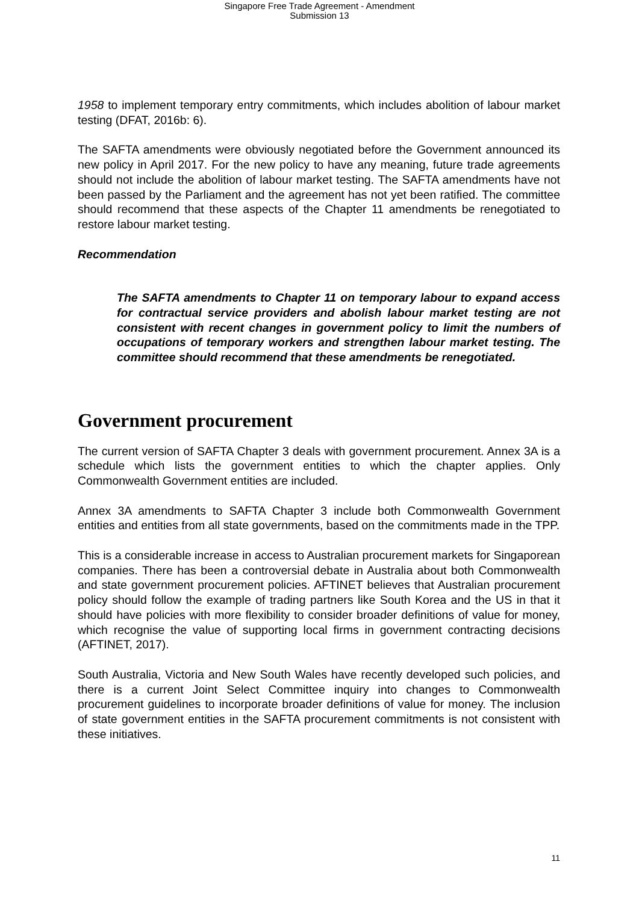Singapore Free Trade Agreement - Amendment
Submission 13
1958 to implement temporary entry commitments, which includes abolition of labour market testing (DFAT, 2016b: 6).
The SAFTA amendments were obviously negotiated before the Government announced its new policy in April 2017. For the new policy to have any meaning, future trade agreements should not include the abolition of labour market testing. The SAFTA amendments have not been passed by the Parliament and the agreement has not yet been ratified. The committee should recommend that these aspects of the Chapter 11 amendments be renegotiated to restore labour market testing.
Recommendation
The SAFTA amendments to Chapter 11 on temporary labour to expand access for contractual service providers and abolish labour market testing are not consistent with recent changes in government policy to limit the numbers of occupations of temporary workers and strengthen labour market testing. The committee should recommend that these amendments be renegotiated.
Government procurement
The current version of SAFTA Chapter 3 deals with government procurement. Annex 3A is a schedule which lists the government entities to which the chapter applies. Only Commonwealth Government entities are included.
Annex 3A amendments to SAFTA Chapter 3 include both Commonwealth Government entities and entities from all state governments, based on the commitments made in the TPP.
This is a considerable increase in access to Australian procurement markets for Singaporean companies. There has been a controversial debate in Australia about both Commonwealth and state government procurement policies. AFTINET believes that Australian procurement policy should follow the example of trading partners like South Korea and the US in that it should have policies with more flexibility to consider broader definitions of value for money, which recognise the value of supporting local firms in government contracting decisions (AFTINET, 2017).
South Australia, Victoria and New South Wales have recently developed such policies, and there is a current Joint Select Committee inquiry into changes to Commonwealth procurement guidelines to incorporate broader definitions of value for money. The inclusion of state government entities in the SAFTA procurement commitments is not consistent with these initiatives.
11